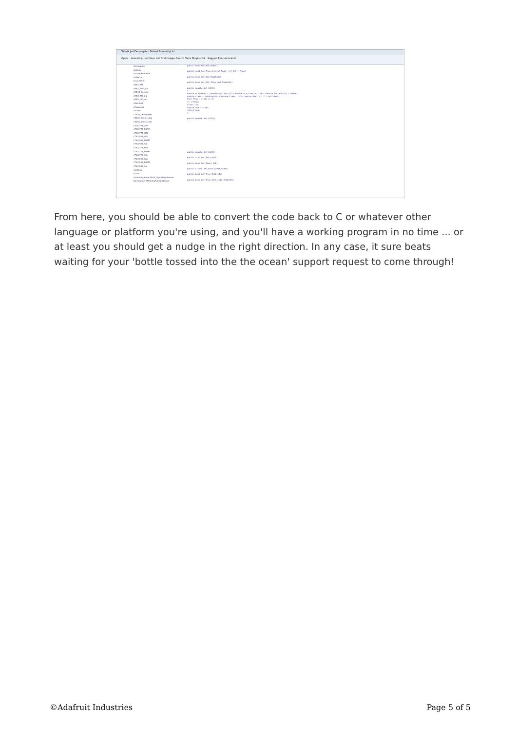Telerik JustDecompile - DefaultAssemblyList
Open... Assembly List Clear List Find Usages Search Tools Plugins C# Suggest Feature telerik
cHistogram
clsColor
clsCoordinatePair
clsMatrix
cLux_Meter
cMB1_API
cMB1_FTDI_Arr
cMB12_Generic
cMB2_API_2_2
cMB2_HID_Arr
cMonitor2
cPassword
cScope
cTAOS_Device_Mgr
cTAOS_Sensor_App
cTAOS_Sensor_Hal
cTCS3771_APP
cTCS3771_FORM
cTCS3771_HAL
cTSL2581_APP
cTSL2581_FORM
cTSL2581_HAL
cTSL2771_APP
cTSL2771_FORM
cTSL2771_HAL
cTSL4531_App
cTSL4531_FORM
cTSL4531_Hal
cUtilities
dColor
Assembly Name TAOS_DigitalLightSensor
Namespace TAOS_DigitalLightSensor
public bool Dec_ALS_aGain()
public void Gen_Prox_Arr(int last, ref int[] Prox)
public bool Get_ALS_EnableB()
public bool Get_ALS_Interrupt_EnableB()
public double Get_LUX1()
{
double aLSTimeUs = (double)((float)(this.Device.ALS_Time_us * this.Device.ALS_aGain)) / 50000;
double clear = (double)(this.Device.Clear - this.Device.Red) * 1.7 / aLSTimeUs;
bool flag = clear >= 0;
if (!flag)
clear = 0;
double num = clear;
return num;
}
public double Get_LUX2()
...
public double Get_LUX3()
public uint Get_Max_Count()
public bool Get_Power_OnB()
public string Get_Prox_Diode_Type()
public bool Get_Prox_EnableB()
public bool Get_Prox_Interrupt_EnableB()
From here, you should be able to convert the code back to C or whatever other language or platform you're using, and you'll have a working program in no time ... or at least you should get a nudge in the right direction. In any case, it sure beats waiting for your 'bottle tossed into the the ocean' support request to come through!
©Adafruit Industries Page 5 of 5